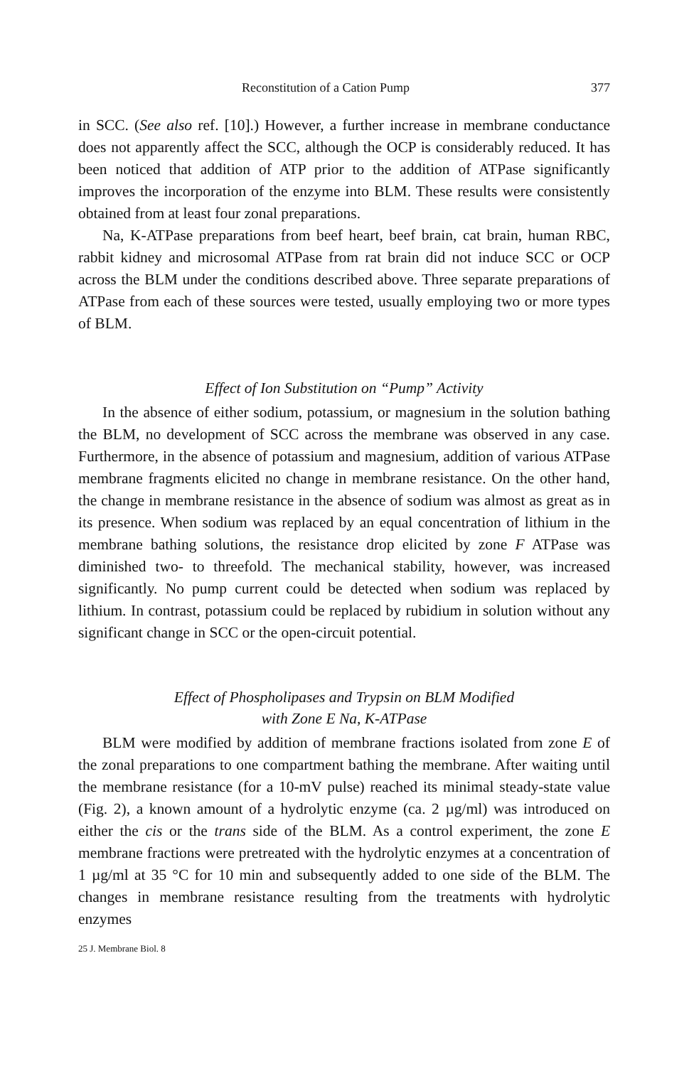Reconstitution of a Cation Pump 377
in SCC. (See also ref. [10].) However, a further increase in membrane conductance does not apparently affect the SCC, although the OCP is considerably reduced. It has been noticed that addition of ATP prior to the addition of ATPase significantly improves the incorporation of the enzyme into BLM. These results were consistently obtained from at least four zonal preparations.
Na, K-ATPase preparations from beef heart, beef brain, cat brain, human RBC, rabbit kidney and microsomal ATPase from rat brain did not induce SCC or OCP across the BLM under the conditions described above. Three separate preparations of ATPase from each of these sources were tested, usually employing two or more types of BLM.
Effect of Ion Substitution on “Pump” Activity
In the absence of either sodium, potassium, or magnesium in the solution bathing the BLM, no development of SCC across the membrane was observed in any case. Furthermore, in the absence of potassium and magnesium, addition of various ATPase membrane fragments elicited no change in membrane resistance. On the other hand, the change in membrane resistance in the absence of sodium was almost as great as in its presence. When sodium was replaced by an equal concentration of lithium in the membrane bathing solutions, the resistance drop elicited by zone F ATPase was diminished two- to threefold. The mechanical stability, however, was increased significantly. No pump current could be detected when sodium was replaced by lithium. In contrast, potassium could be replaced by rubidium in solution without any significant change in SCC or the open-circuit potential.
Effect of Phospholipases and Trypsin on BLM Modified
with Zone E Na, K-ATPase
BLM were modified by addition of membrane fractions isolated from zone E of the zonal preparations to one compartment bathing the membrane. After waiting until the membrane resistance (for a 10-mV pulse) reached its minimal steady-state value (Fig. 2), a known amount of a hydrolytic enzyme (ca. 2 µg/ml) was introduced on either the cis or the trans side of the BLM. As a control experiment, the zone E membrane fractions were pretreated with the hydrolytic enzymes at a concentration of 1 µg/ml at 35 °C for 10 min and subsequently added to one side of the BLM. The changes in membrane resistance resulting from the treatments with hydrolytic enzymes
25 J. Membrane Biol. 8